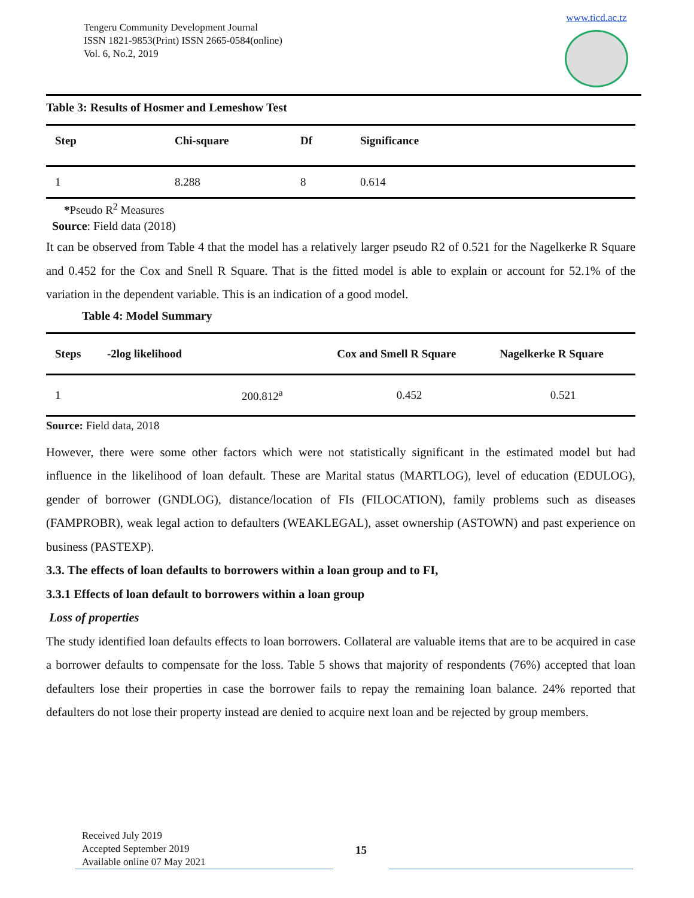Tengeru Community Development Journal
ISSN 1821-9853(Print) ISSN 2665-0584(online)
Vol. 6, No.2, 2019
www.ticd.ac.tz
Table 3: Results of Hosmer and Lemeshow Test
| Step | Chi-square | Df | Significance |
| --- | --- | --- | --- |
| 1 | 8.288 | 8 | 0.614 |
*Pseudo R<sup>2</sup> Measures
Source: Field data (2018)
It can be observed from Table 4 that the model has a relatively larger pseudo R2 of 0.521 for the Nagelkerke R Square and 0.452 for the Cox and Snell R Square. That is the fitted model is able to explain or account for 52.1% of the variation in the dependent variable. This is an indication of a good model.
Table 4: Model Summary
| Steps | -2log likelihood | Cox and Smell R Square | Nagelkerke R Square |
| --- | --- | --- | --- |
| 1 | 200.812<sup>a</sup> | 0.452 | 0.521 |
Source: Field data, 2018
However, there were some other factors which were not statistically significant in the estimated model but had influence in the likelihood of loan default. These are Marital status (MARTLOG), level of education (EDULOG), gender of borrower (GNDLOG), distance/location of FIs (FILOCATION), family problems such as diseases (FAMPROBR), weak legal action to defaulters (WEAKLEGAL), asset ownership (ASTOWN) and past experience on business (PASTEXP).
3.3. The effects of loan defaults to borrowers within a loan group and to FI,
3.3.1 Effects of loan default to borrowers within a loan group
Loss of properties
The study identified loan defaults effects to loan borrowers. Collateral are valuable items that are to be acquired in case a borrower defaults to compensate for the loss. Table 5 shows that majority of respondents (76%) accepted that loan defaulters lose their properties in case the borrower fails to repay the remaining loan balance. 24% reported that defaulters do not lose their property instead are denied to acquire next loan and be rejected by group members.
Received July 2019
Accepted September 2019
Available online 07 May 2021
15